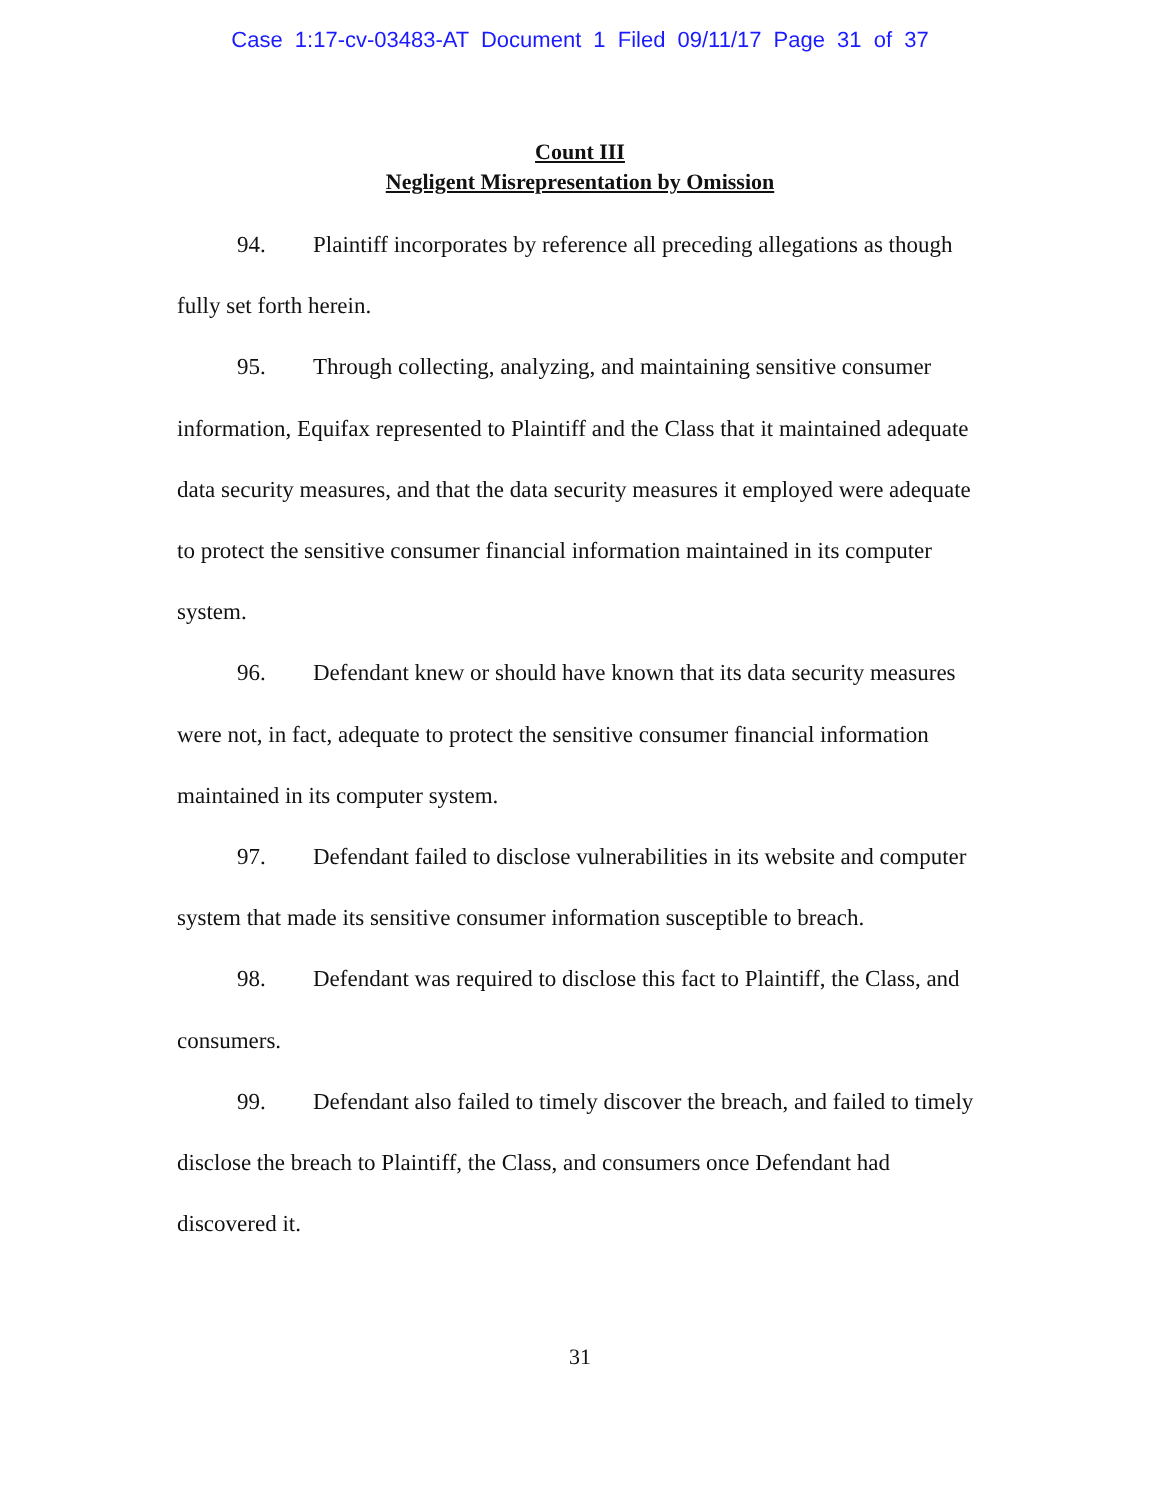Case 1:17-cv-03483-AT Document 1 Filed 09/11/17 Page 31 of 37
Count III
Negligent Misrepresentation by Omission
94. Plaintiff incorporates by reference all preceding allegations as though fully set forth herein.
95. Through collecting, analyzing, and maintaining sensitive consumer information, Equifax represented to Plaintiff and the Class that it maintained adequate data security measures, and that the data security measures it employed were adequate to protect the sensitive consumer financial information maintained in its computer system.
96. Defendant knew or should have known that its data security measures were not, in fact, adequate to protect the sensitive consumer financial information maintained in its computer system.
97. Defendant failed to disclose vulnerabilities in its website and computer system that made its sensitive consumer information susceptible to breach.
98. Defendant was required to disclose this fact to Plaintiff, the Class, and consumers.
99. Defendant also failed to timely discover the breach, and failed to timely disclose the breach to Plaintiff, the Class, and consumers once Defendant had discovered it.
31